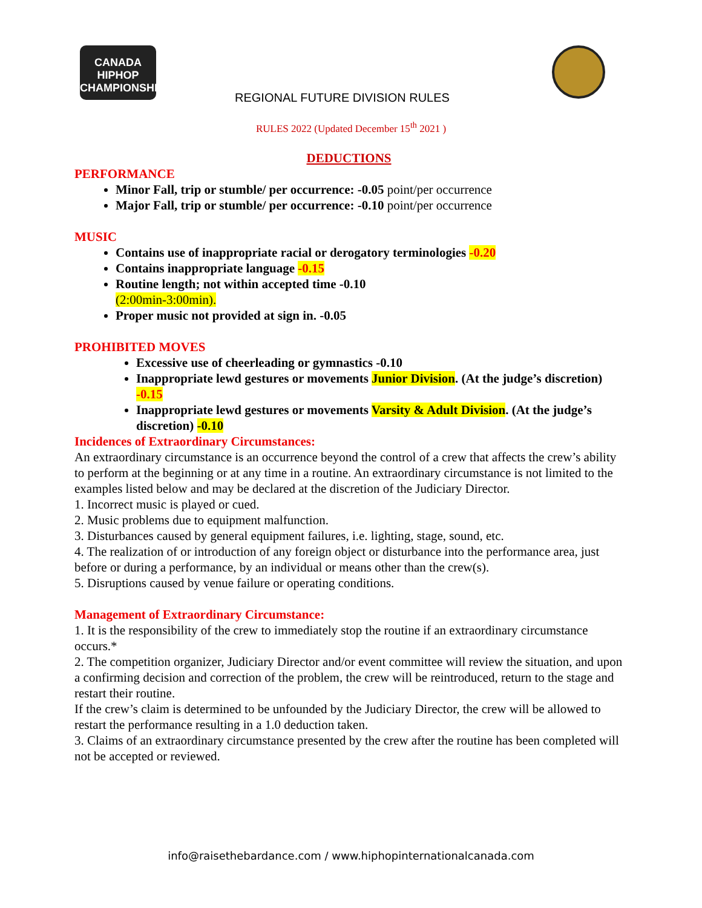CANADA HIPHOP CHAMPIONSHIP
REGIONAL FUTURE DIVISION RULES
RULES 2022 (Updated December 15<sup>th</sup> 2021 )
DEDUCTIONS
PERFORMANCE
Minor Fall, trip or stumble/ per occurrence: -0.05 point/per occurrence
Major Fall, trip or stumble/ per occurrence: -0.10 point/per occurrence
MUSIC
Contains use of inappropriate racial or derogatory terminologies -0.20
Contains inappropriate language -0.15
Routine length; not within accepted time -0.10
(2:00min-3:00min).
Proper music not provided at sign in. -0.05
PROHIBITED MOVES
Excessive use of cheerleading or gymnastics -0.10
Inappropriate lewd gestures or movements Junior Division. (At the judge’s discretion) -0.15
Inappropriate lewd gestures or movements Varsity & Adult Division. (At the judge’s discretion) -0.10
Incidences of Extraordinary Circumstances:
An extraordinary circumstance is an occurrence beyond the control of a crew that affects the crew’s ability to perform at the beginning or at any time in a routine. An extraordinary circumstance is not limited to the examples listed below and may be declared at the discretion of the Judiciary Director.
1. Incorrect music is played or cued.
2. Music problems due to equipment malfunction.
3. Disturbances caused by general equipment failures, i.e. lighting, stage, sound, etc.
4. The realization of or introduction of any foreign object or disturbance into the performance area, just before or during a performance, by an individual or means other than the crew(s).
5. Disruptions caused by venue failure or operating conditions.
Management of Extraordinary Circumstance:
1. It is the responsibility of the crew to immediately stop the routine if an extraordinary circumstance occurs.*
2. The competition organizer, Judiciary Director and/or event committee will review the situation, and upon a confirming decision and correction of the problem, the crew will be reintroduced, return to the stage and restart their routine.
If the crew’s claim is determined to be unfounded by the Judiciary Director, the crew will be allowed to restart the performance resulting in a 1.0 deduction taken.
3. Claims of an extraordinary circumstance presented by the crew after the routine has been completed will not be accepted or reviewed.
info@raisethebardance.com / www.hiphopinternationalcanada.com